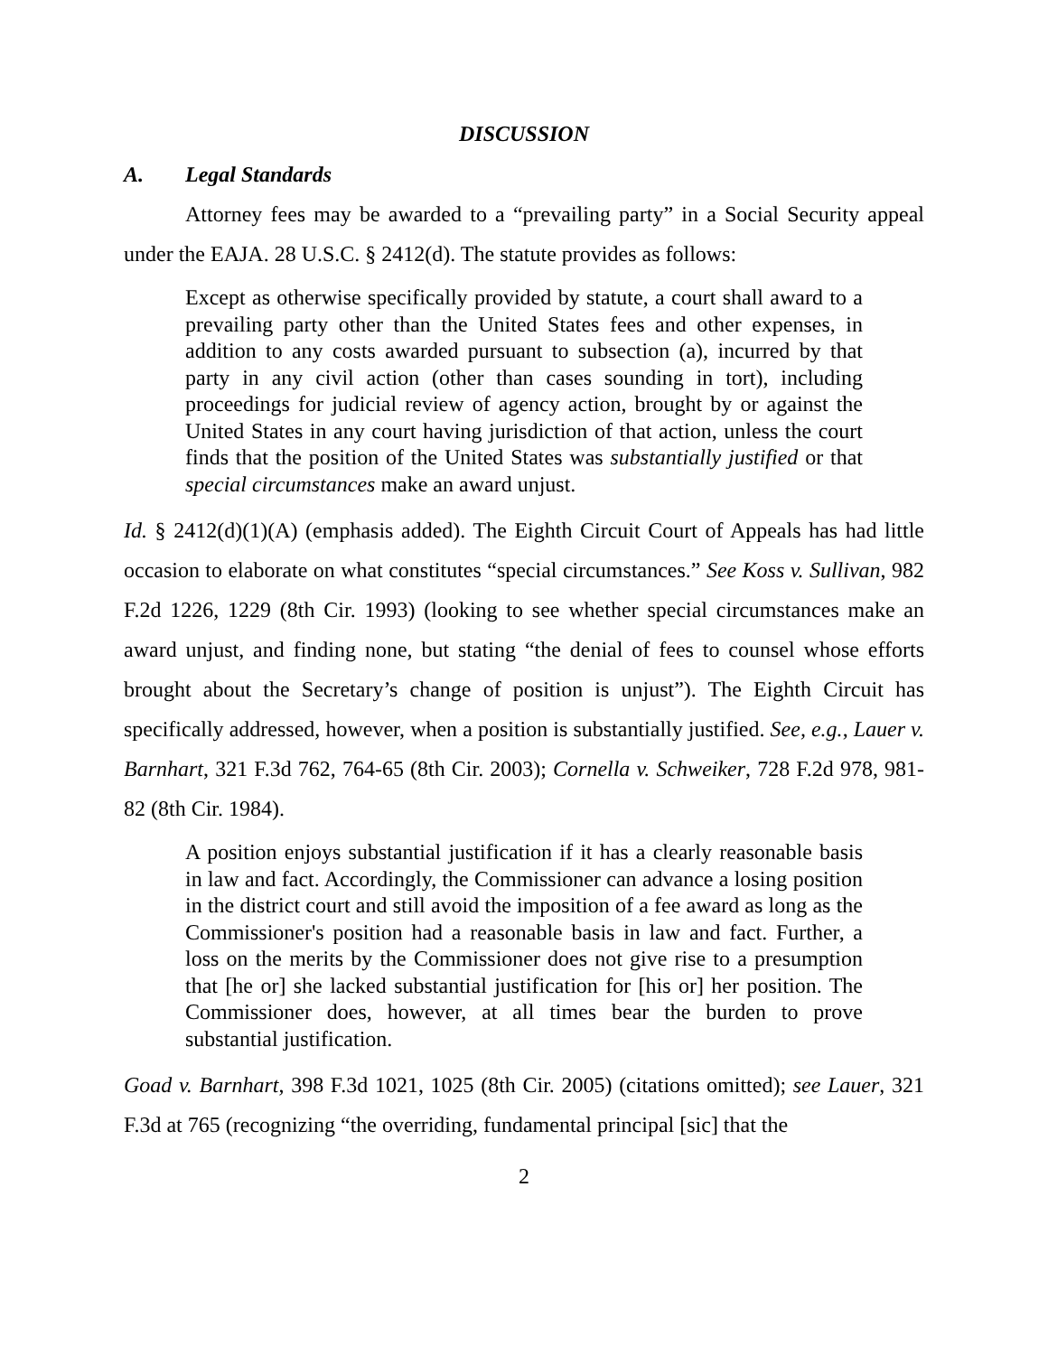DISCUSSION
A. Legal Standards
Attorney fees may be awarded to a “prevailing party” in a Social Security appeal under the EAJA. 28 U.S.C. § 2412(d). The statute provides as follows:
Except as otherwise specifically provided by statute, a court shall award to a prevailing party other than the United States fees and other expenses, in addition to any costs awarded pursuant to subsection (a), incurred by that party in any civil action (other than cases sounding in tort), including proceedings for judicial review of agency action, brought by or against the United States in any court having jurisdiction of that action, unless the court finds that the position of the United States was substantially justified or that special circumstances make an award unjust.
Id. § 2412(d)(1)(A) (emphasis added). The Eighth Circuit Court of Appeals has had little occasion to elaborate on what constitutes “special circumstances.” See Koss v. Sullivan, 982 F.2d 1226, 1229 (8th Cir. 1993) (looking to see whether special circumstances make an award unjust, and finding none, but stating “the denial of fees to counsel whose efforts brought about the Secretary’s change of position is unjust”). The Eighth Circuit has specifically addressed, however, when a position is substantially justified. See, e.g., Lauer v. Barnhart, 321 F.3d 762, 764-65 (8th Cir. 2003); Cornella v. Schweiker, 728 F.2d 978, 981-82 (8th Cir. 1984).
A position enjoys substantial justification if it has a clearly reasonable basis in law and fact. Accordingly, the Commissioner can advance a losing position in the district court and still avoid the imposition of a fee award as long as the Commissioner's position had a reasonable basis in law and fact. Further, a loss on the merits by the Commissioner does not give rise to a presumption that [he or] she lacked substantial justification for [his or] her position. The Commissioner does, however, at all times bear the burden to prove substantial justification.
Goad v. Barnhart, 398 F.3d 1021, 1025 (8th Cir. 2005) (citations omitted); see Lauer, 321 F.3d at 765 (recognizing “the overriding, fundamental principal [sic] that the
2